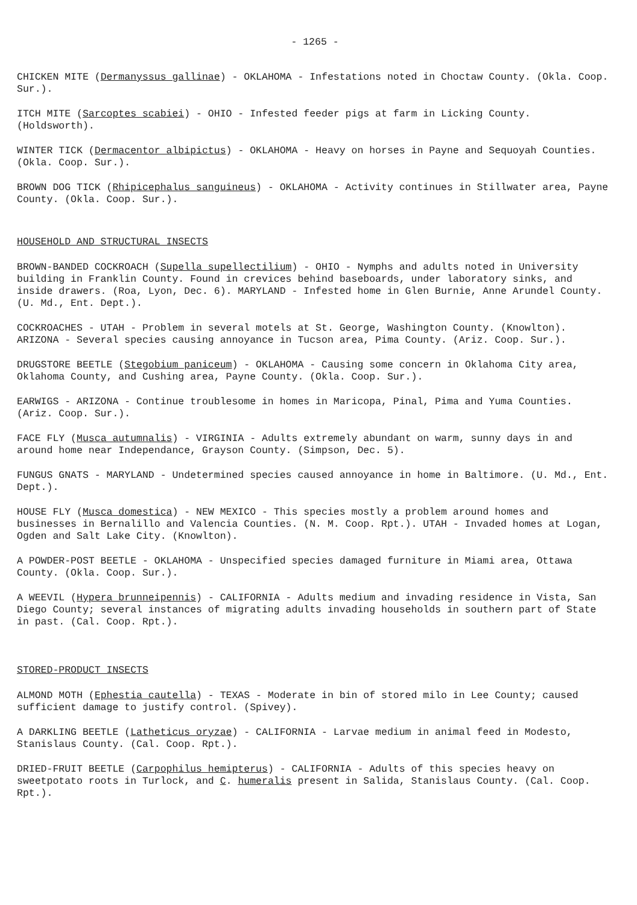- 1265 -
CHICKEN MITE (Dermanyssus gallinae) - OKLAHOMA - Infestations noted in Choctaw County. (Okla. Coop. Sur.).
ITCH MITE (Sarcoptes scabiei) - OHIO - Infested feeder pigs at farm in Licking County. (Holdsworth).
WINTER TICK (Dermacentor albipictus) - OKLAHOMA - Heavy on horses in Payne and Sequoyah Counties. (Okla. Coop. Sur.).
BROWN DOG TICK (Rhipicephalus sanguineus) - OKLAHOMA - Activity continues in Stillwater area, Payne County. (Okla. Coop. Sur.).
HOUSEHOLD AND STRUCTURAL INSECTS
BROWN-BANDED COCKROACH (Supella supellectilium) - OHIO - Nymphs and adults noted in University building in Franklin County. Found in crevices behind baseboards, under laboratory sinks, and inside drawers. (Roa, Lyon, Dec. 6). MARYLAND - Infested home in Glen Burnie, Anne Arundel County. (U. Md., Ent. Dept.).
COCKROACHES - UTAH - Problem in several motels at St. George, Washington County. (Knowlton). ARIZONA - Several species causing annoyance in Tucson area, Pima County. (Ariz. Coop. Sur.).
DRUGSTORE BEETLE (Stegobium paniceum) - OKLAHOMA - Causing some concern in Oklahoma City area, Oklahoma County, and Cushing area, Payne County. (Okla. Coop. Sur.).
EARWIGS - ARIZONA - Continue troublesome in homes in Maricopa, Pinal, Pima and Yuma Counties. (Ariz. Coop. Sur.).
FACE FLY (Musca autumnalis) - VIRGINIA - Adults extremely abundant on warm, sunny days in and around home near Independance, Grayson County. (Simpson, Dec. 5).
FUNGUS GNATS - MARYLAND - Undetermined species caused annoyance in home in Baltimore. (U. Md., Ent. Dept.).
HOUSE FLY (Musca domestica) - NEW MEXICO - This species mostly a problem around homes and businesses in Bernalillo and Valencia Counties. (N. M. Coop. Rpt.). UTAH - Invaded homes at Logan, Ogden and Salt Lake City. (Knowlton).
A POWDER-POST BEETLE - OKLAHOMA - Unspecified species damaged furniture in Miami area, Ottawa County. (Okla. Coop. Sur.).
A WEEVIL (Hypera brunneipennis) - CALIFORNIA - Adults medium and invading residence in Vista, San Diego County; several instances of migrating adults invading households in southern part of State in past. (Cal. Coop. Rpt.).
STORED-PRODUCT INSECTS
ALMOND MOTH (Ephestia cautella) - TEXAS - Moderate in bin of stored milo in Lee County; caused sufficient damage to justify control. (Spivey).
A DARKLING BEETLE (Latheticus oryzae) - CALIFORNIA - Larvae medium in animal feed in Modesto, Stanislaus County. (Cal. Coop. Rpt.).
DRIED-FRUIT BEETLE (Carpophilus hemipterus) - CALIFORNIA - Adults of this species heavy on sweetpotato roots in Turlock, and C. humeralis present in Salida, Stanislaus County. (Cal. Coop. Rpt.).